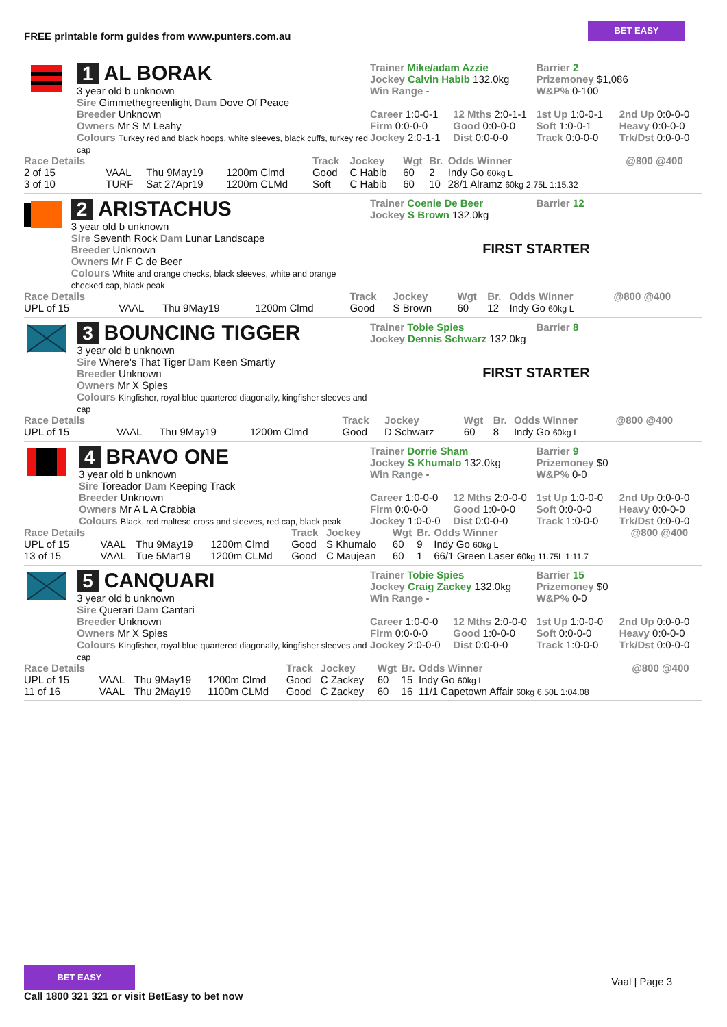FREE printable form guides from www.punters.com.au
BET EASY
1 AL BORAK
3 year old b unknown
Sire Gimmethegreenlight Dam Dove Of Peace
Breeder Unknown
Owners Mr S M Leahy
Colours Turkey red and black hoops, white sleeves, black cuffs, turkey red cap
Trainer Mike/adam Azzie Barrier 2
Jockey Calvin Habib 132.0kg Prizemoney $1,086
Win Range - W&P% 0-100
Career 1:0-0-1 12 Mths 2:0-1-1 1st Up 1:0-0-1 2nd Up 0:0-0-0
Firm 0:0-0-0 Good 0:0-0-0 Soft 1:0-0-1 Heavy 0:0-0-0
Jockey 2:0-1-1 Dist 0:0-0-0 Track 0:0-0-0 Trk/Dst 0:0-0-0
| Race Details | | | | Track | Jockey | Wgt | Br. | Odds Winner | @800 @400 |
| --- | --- | --- | --- | --- | --- | --- | --- | --- | --- |
| 2 of 15 | VAAL | Thu 9May19 | 1200m Clmd | Good | C Habib | 60 | 2 | Indy Go 60kg L | |
| 3 of 10 | TURF | Sat 27Apr19 | 1200m CLMd | Soft | C Habib | 60 | 10 | 28/1 Alramz 60kg 2.75L 1:15.32 | |
2 ARISTACHUS
3 year old b unknown
Sire Seventh Rock Dam Lunar Landscape
Breeder Unknown
Owners Mr F C de Beer
Colours White and orange checks, black sleeves, white and orange checked cap, black peak
Trainer Coenie De Beer Barrier 12
Jockey S Brown 132.0kg
FIRST STARTER
| Race Details | | | | Track | Jockey | Wgt | Br. | Odds Winner | @800 @400 |
| --- | --- | --- | --- | --- | --- | --- | --- | --- | --- |
| UPL of 15 | VAAL | Thu 9May19 | 1200m Clmd | Good | S Brown | 60 | 12 | Indy Go 60kg L | |
3 BOUNCING TIGGER
3 year old b unknown
Sire Where's That Tiger Dam Keen Smartly
Breeder Unknown
Owners Mr X Spies
Colours Kingfisher, royal blue quartered diagonally, kingfisher sleeves and cap
Trainer Tobie Spies Barrier 8
Jockey Dennis Schwarz 132.0kg
FIRST STARTER
| Race Details | | | | Track | Jockey | Wgt | Br. | Odds Winner | @800 @400 |
| --- | --- | --- | --- | --- | --- | --- | --- | --- | --- |
| UPL of 15 | VAAL | Thu 9May19 | 1200m Clmd | Good | D Schwarz | 60 | 8 | Indy Go 60kg L | |
4 BRAVO ONE
3 year old b unknown
Sire Toreador Dam Keeping Track
Breeder Unknown
Owners Mr A L A Crabbia
Colours Black, red maltese cross and sleeves, red cap, black peak
Trainer Dorrie Sham Barrier 9
Jockey S Khumalo 132.0kg Prizemoney $0
Win Range - W&P% 0-0
Career 1:0-0-0 12 Mths 2:0-0-0 1st Up 1:0-0-0 2nd Up 0:0-0-0
Firm 0:0-0-0 Good 1:0-0-0 Soft 0:0-0-0 Heavy 0:0-0-0
Jockey 1:0-0-0 Dist 0:0-0-0 Track 1:0-0-0 Trk/Dst 0:0-0-0
| Race Details | | | | Track | Jockey | Wgt | Br. | Odds Winner | @800 @400 |
| --- | --- | --- | --- | --- | --- | --- | --- | --- | --- |
| UPL of 15 | VAAL | Thu 9May19 | 1200m Clmd | Good | S Khumalo | 60 | 9 | Indy Go 60kg L | |
| 13 of 15 | VAAL | Tue 5Mar19 | 1200m CLMd | Good | C Maujean | 60 | 1 | 66/1 Green Laser 60kg 11.75L 1:11.7 | |
5 CANQUARI
3 year old b unknown
Sire Querari Dam Cantari
Breeder Unknown
Owners Mr X Spies
Colours Kingfisher, royal blue quartered diagonally, kingfisher sleeves and cap
Trainer Tobie Spies Barrier 15
Jockey Craig Zackey 132.0kg Prizemoney $0
Win Range - W&P% 0-0
Career 1:0-0-0 12 Mths 2:0-0-0 1st Up 1:0-0-0 2nd Up 0:0-0-0
Firm 0:0-0-0 Good 1:0-0-0 Soft 0:0-0-0 Heavy 0:0-0-0
Jockey 2:0-0-0 Dist 0:0-0-0 Track 1:0-0-0 Trk/Dst 0:0-0-0
| Race Details | | | | Track | Jockey | Wgt | Br. | Odds Winner | @800 @400 |
| --- | --- | --- | --- | --- | --- | --- | --- | --- | --- |
| UPL of 15 | VAAL | Thu 9May19 | 1200m Clmd | Good | C Zackey | 60 | 15 | Indy Go 60kg L | |
| 11 of 16 | VAAL | Thu 2May19 | 1100m CLMd | Good | C Zackey | 60 | 16 | 11/1 Capetown Affair 60kg 6.50L 1:04.08 | |
BET EASY
Call 1800 321 321 or visit BetEasy to bet now
Vaal | Page 3